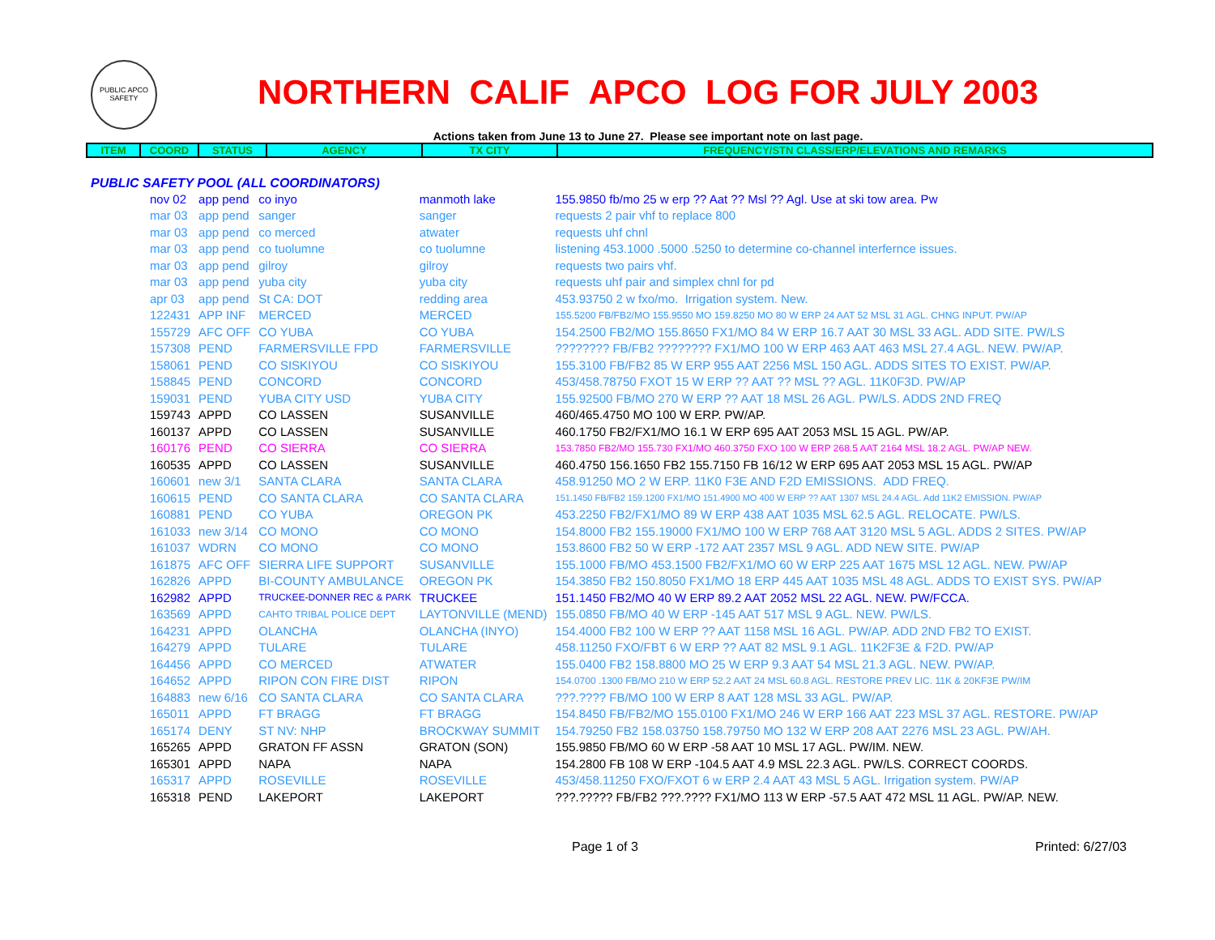PUBLIC APCO SAFETY
NORTHERN CALIF APCO LOG FOR JULY 2003
Actions taken from June 13 to June 27. Please see important note on last page.
| ITEM | COORD | STATUS | AGENCY | TX CITY | FREQUENCY/STN CLASS/ERP/ELEVATIONS AND REMARKS |
| --- | --- | --- | --- | --- | --- |
PUBLIC SAFETY POOL (ALL COORDINATORS)
| nov 02 | app pend | co inyo | manmoth lake | 155.9850 fb/mo 25 w erp ?? Aat ?? Msl ?? Agl. Use at ski tow area. Pw |
| mar 03 | app pend | sanger | sanger | requests 2 pair vhf to replace 800 |
| mar 03 | app pend | co merced | atwater | requests uhf chnl |
| mar 03 | app pend | co tuolumne | co tuolumne | listening 453.1000 .5000 .5250 to determine co-channel interfernce issues. |
| mar 03 | app pend | gilroy | gilroy | requests two pairs vhf. |
| mar 03 | app pend | yuba city | yuba city | requests uhf pair and simplex chnl for pd |
| apr 03 | app pend | St CA: DOT | redding area | 453.93750 2 w fxo/mo. Irrigation system. New. |
| 122431 | APP INF | MERCED | MERCED | 155.5200 FB/FB2/MO 155.9550 MO 159.8250 MO 80 W ERP 24 AAT 52 MSL 31 AGL. CHNG INPUT. PW/AP |
| 155729 | AFC OFF | CO YUBA | CO YUBA | 154.2500 FB2/MO 155.8650 FX1/MO 84 W ERP 16.7 AAT 30 MSL 33 AGL. ADD SITE. PW/LS |
| 157308 | PEND | FARMERSVILLE FPD | FARMERSVILLE | ???????? FB/FB2 ???????? FX1/MO 100 W ERP 463 AAT 463 MSL 27.4 AGL. NEW. PW/AP. |
| 158061 | PEND | CO SISKIYOU | CO SISKIYOU | 155.3100 FB/FB2 85 W ERP 955 AAT 2256 MSL 150 AGL. ADDS SITES TO EXIST. PW/AP. |
| 158845 | PEND | CONCORD | CONCORD | 453/458.78750 FXOT 15 W ERP ?? AAT ?? MSL ?? AGL. 11K0F3D. PW/AP |
| 159031 | PEND | YUBA CITY USD | YUBA CITY | 155.92500 FB/MO 270 W ERP ?? AAT 18 MSL 26 AGL. PW/LS. ADDS 2ND FREQ |
| 159743 | APPD | CO LASSEN | SUSANVILLE | 460/465.4750 MO 100 W ERP. PW/AP. |
| 160137 | APPD | CO LASSEN | SUSANVILLE | 460.1750 FB2/FX1/MO 16.1 W ERP 695 AAT 2053 MSL 15 AGL. PW/AP. |
| 160176 | PEND | CO SIERRA | CO SIERRA | 153.7850 FB2/MO 155.730 FX1/MO 460.3750 FXO 100 W ERP 268.5 AAT 2164 MSL 18.2 AGL. PW/AP NEW. |
| 160535 | APPD | CO LASSEN | SUSANVILLE | 460.4750 156.1650 FB2 155.7150 FB 16/12 W ERP 695 AAT 2053 MSL 15 AGL. PW/AP |
| 160601 | new 3/1 | SANTA CLARA | SANTA CLARA | 458.91250 MO 2 W ERP. 11K0 F3E AND F2D EMISSIONS. ADD FREQ. |
| 160615 | PEND | CO SANTA CLARA | CO SANTA CLARA | 151.1450 FB/FB2 159.1200 FX1/MO 151.4900 MO 400 W ERP ?? AAT 1307 MSL 24.4 AGL. Add 11K2 EMISSION. PW/AP |
| 160881 | PEND | CO YUBA | OREGON PK | 453.2250 FB2/FX1/MO 89 W ERP 438 AAT 1035 MSL 62.5 AGL. RELOCATE. PW/LS. |
| 161033 | new 3/14 | CO MONO | CO MONO | 154.8000 FB2 155.19000 FX1/MO 100 W ERP 768 AAT 3120 MSL 5 AGL. ADDS 2 SITES. PW/AP |
| 161037 | WDRN | CO MONO | CO MONO | 153.8600 FB2 50 W ERP -172 AAT 2357 MSL 9 AGL. ADD NEW SITE. PW/AP |
| 161875 | AFC OFF | SIERRA LIFE SUPPORT | SUSANVILLE | 155.1000 FB/MO 453.1500 FB2/FX1/MO 60 W ERP 225 AAT 1675 MSL 12 AGL. NEW. PW/AP |
| 162826 | APPD | BI-COUNTY AMBULANCE | OREGON PK | 154.3850 FB2 150.8050 FX1/MO 18 ERP 445 AAT 1035 MSL 48 AGL. ADDS TO EXIST SYS. PW/AP |
| 162982 | APPD | TRUCKEE-DONNER REC & PARK | TRUCKEE | 151.1450 FB2/MO 40 W ERP 89.2 AAT 2052 MSL 22 AGL. NEW. PW/FCCA. |
| 163569 | APPD | CAHTO TRIBAL POLICE DEPT | LAYTONVILLE (MEND) | 155.0850 FB/MO 40 W ERP -145 AAT 517 MSL 9 AGL. NEW. PW/LS. |
| 164231 | APPD | OLANCHA | OLANCHA (INYO) | 154.4000 FB2 100 W ERP ?? AAT 1158 MSL 16 AGL. PW/AP. ADD 2ND FB2 TO EXIST. |
| 164279 | APPD | TULARE | TULARE | 458.11250 FXO/FBT 6 W ERP ?? AAT 82 MSL 9.1 AGL. 11K2F3E & F2D. PW/AP |
| 164456 | APPD | CO MERCED | ATWATER | 155.0400 FB2 158.8800 MO 25 W ERP 9.3 AAT 54 MSL 21.3 AGL. NEW. PW/AP. |
| 164652 | APPD | RIPON CON FIRE DIST | RIPON | 154.0700 .1300 FB/MO 210 W ERP 52.2 AAT 24 MSL 60.8 AGL. RESTORE PREV LIC. 11K & 20KF3E PW/IM |
| 164883 | new 6/16 | CO SANTA CLARA | CO SANTA CLARA | ???.???? FB/MO 100 W ERP 8 AAT 128 MSL 33 AGL. PW/AP. |
| 165011 | APPD | FT BRAGG | FT BRAGG | 154.8450 FB/FB2/MO 155.0100 FX1/MO 246 W ERP 166 AAT 223 MSL 37 AGL. RESTORE. PW/AP |
| 165174 | DENY | ST NV: NHP | BROCKWAY SUMMIT | 154.79250 FB2 158.03750 158.79750 MO 132 W ERP 208 AAT 2276 MSL 23 AGL. PW/AH. |
| 165265 | APPD | GRATON FF ASSN | GRATON (SON) | 155.9850 FB/MO 60 W ERP -58 AAT 10 MSL 17 AGL. PW/IM. NEW. |
| 165301 | APPD | NAPA | NAPA | 154.2800 FB 108 W ERP -104.5 AAT 4.9 MSL 22.3 AGL. PW/LS. CORRECT COORDS. |
| 165317 | APPD | ROSEVILLE | ROSEVILLE | 453/458.11250 FXO/FXOT 6 w ERP 2.4 AAT 43 MSL 5 AGL. Irrigation system. PW/AP |
| 165318 | PEND | LAKEPORT | LAKEPORT | ???.????? FB/FB2 ???.???? FX1/MO 113 W ERP -57.5 AAT 472 MSL 11 AGL. PW/AP. NEW. |
Page 1 of 3 Printed: 6/27/03